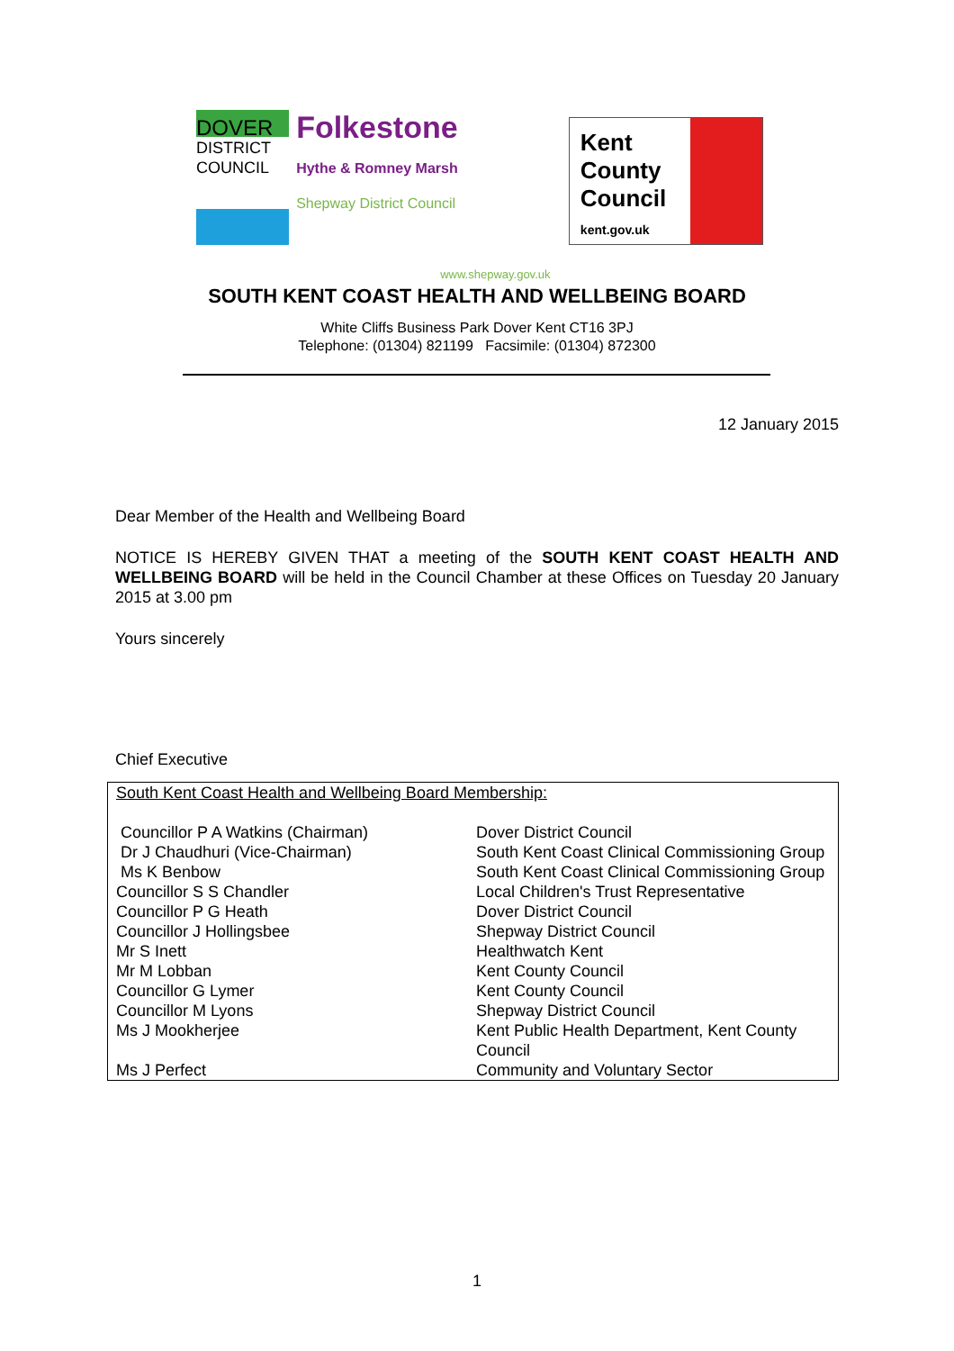DOVER
DISTRICT
COUNCIL
Folkestone
Hythe & Romney Marsh
Shepway District Council
www.shepway.gov.uk
Kent
County
Council
kent.gov.uk
SOUTH KENT COAST HEALTH AND WELLBEING BOARD
White Cliffs Business Park Dover Kent CT16 3PJ
Telephone: (01304) 821199 Facsimile: (01304) 872300
12 January 2015
Dear Member of the Health and Wellbeing Board
NOTICE IS HEREBY GIVEN THAT a meeting of the SOUTH KENT COAST HEALTH AND WELLBEING BOARD will be held in the Council Chamber at these Offices on Tuesday 20 January 2015 at 3.00 pm
Yours sincerely
Chief Executive
South Kent Coast Health and Wellbeing Board Membership:
| Councillor P A Watkins (Chairman) | Dover District Council |
| Dr J Chaudhuri (Vice-Chairman) | South Kent Coast Clinical Commissioning Group |
| Ms K Benbow | South Kent Coast Clinical Commissioning Group |
| Councillor S S Chandler | Local Children's Trust Representative |
| Councillor P G Heath | Dover District Council |
| Councillor J Hollingsbee | Shepway District Council |
| Mr S Inett | Healthwatch Kent |
| Mr M Lobban | Kent County Council |
| Councillor G Lymer | Kent County Council |
| Councillor M Lyons | Shepway District Council |
| Ms J Mookherjee | Kent Public Health Department, Kent County Council |
| Ms J Perfect | Community and Voluntary Sector |
1